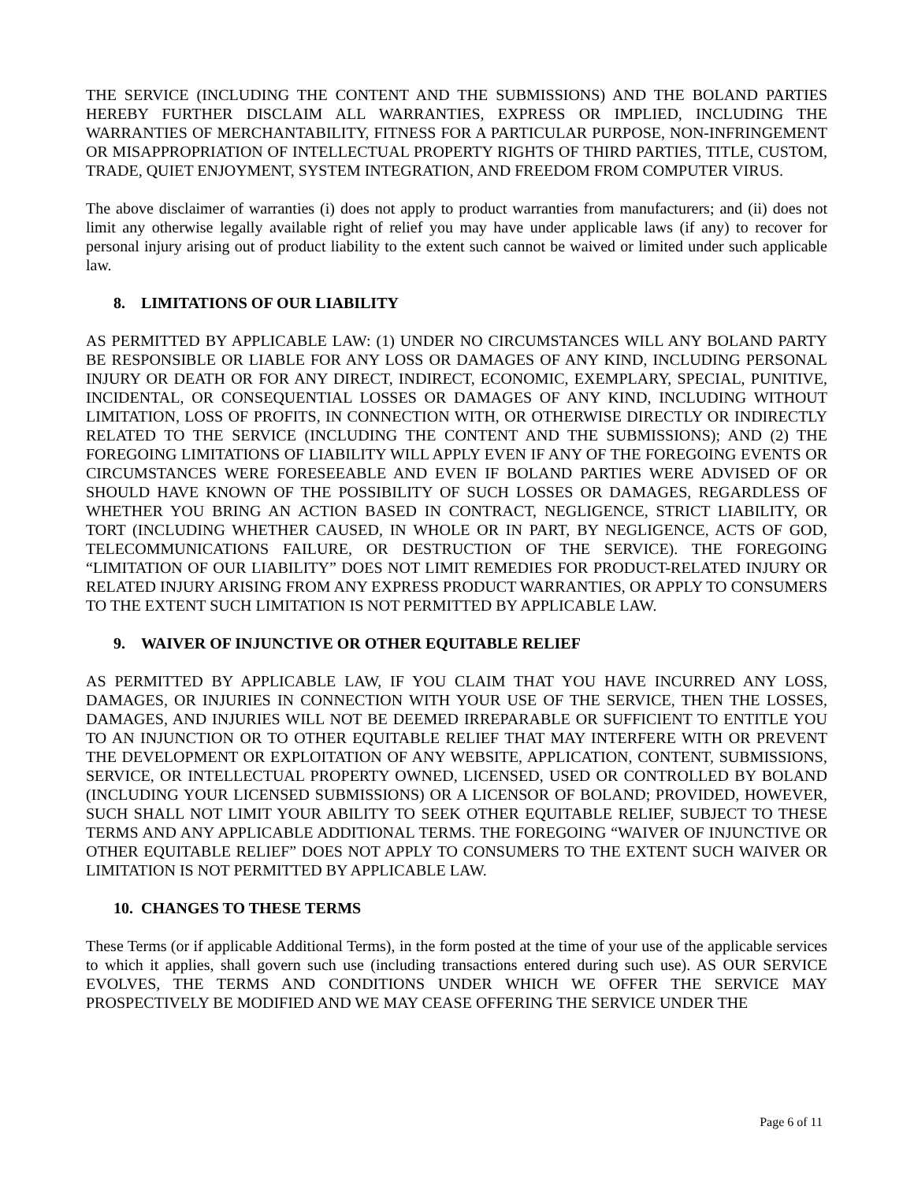THE SERVICE (INCLUDING THE CONTENT AND THE SUBMISSIONS) AND THE BOLAND PARTIES HEREBY FURTHER DISCLAIM ALL WARRANTIES, EXPRESS OR IMPLIED, INCLUDING THE WARRANTIES OF MERCHANTABILITY, FITNESS FOR A PARTICULAR PURPOSE, NON-INFRINGEMENT OR MISAPPROPRIATION OF INTELLECTUAL PROPERTY RIGHTS OF THIRD PARTIES, TITLE, CUSTOM, TRADE, QUIET ENJOYMENT, SYSTEM INTEGRATION, AND FREEDOM FROM COMPUTER VIRUS.
The above disclaimer of warranties (i) does not apply to product warranties from manufacturers; and (ii) does not limit any otherwise legally available right of relief you may have under applicable laws (if any) to recover for personal injury arising out of product liability to the extent such cannot be waived or limited under such applicable law.
8. LIMITATIONS OF OUR LIABILITY
AS PERMITTED BY APPLICABLE LAW: (1) UNDER NO CIRCUMSTANCES WILL ANY BOLAND PARTY BE RESPONSIBLE OR LIABLE FOR ANY LOSS OR DAMAGES OF ANY KIND, INCLUDING PERSONAL INJURY OR DEATH OR FOR ANY DIRECT, INDIRECT, ECONOMIC, EXEMPLARY, SPECIAL, PUNITIVE, INCIDENTAL, OR CONSEQUENTIAL LOSSES OR DAMAGES OF ANY KIND, INCLUDING WITHOUT LIMITATION, LOSS OF PROFITS, IN CONNECTION WITH, OR OTHERWISE DIRECTLY OR INDIRECTLY RELATED TO THE SERVICE (INCLUDING THE CONTENT AND THE SUBMISSIONS); AND (2) THE FOREGOING LIMITATIONS OF LIABILITY WILL APPLY EVEN IF ANY OF THE FOREGOING EVENTS OR CIRCUMSTANCES WERE FORESEEABLE AND EVEN IF BOLAND PARTIES WERE ADVISED OF OR SHOULD HAVE KNOWN OF THE POSSIBILITY OF SUCH LOSSES OR DAMAGES, REGARDLESS OF WHETHER YOU BRING AN ACTION BASED IN CONTRACT, NEGLIGENCE, STRICT LIABILITY, OR TORT (INCLUDING WHETHER CAUSED, IN WHOLE OR IN PART, BY NEGLIGENCE, ACTS OF GOD, TELECOMMUNICATIONS FAILURE, OR DESTRUCTION OF THE SERVICE). THE FOREGOING “LIMITATION OF OUR LIABILITY” DOES NOT LIMIT REMEDIES FOR PRODUCT-RELATED INJURY OR RELATED INJURY ARISING FROM ANY EXPRESS PRODUCT WARRANTIES, OR APPLY TO CONSUMERS TO THE EXTENT SUCH LIMITATION IS NOT PERMITTED BY APPLICABLE LAW.
9. WAIVER OF INJUNCTIVE OR OTHER EQUITABLE RELIEF
AS PERMITTED BY APPLICABLE LAW, IF YOU CLAIM THAT YOU HAVE INCURRED ANY LOSS, DAMAGES, OR INJURIES IN CONNECTION WITH YOUR USE OF THE SERVICE, THEN THE LOSSES, DAMAGES, AND INJURIES WILL NOT BE DEEMED IRREPARABLE OR SUFFICIENT TO ENTITLE YOU TO AN INJUNCTION OR TO OTHER EQUITABLE RELIEF THAT MAY INTERFERE WITH OR PREVENT THE DEVELOPMENT OR EXPLOITATION OF ANY WEBSITE, APPLICATION, CONTENT, SUBMISSIONS, SERVICE, OR INTELLECTUAL PROPERTY OWNED, LICENSED, USED OR CONTROLLED BY BOLAND (INCLUDING YOUR LICENSED SUBMISSIONS) OR A LICENSOR OF BOLAND; PROVIDED, HOWEVER, SUCH SHALL NOT LIMIT YOUR ABILITY TO SEEK OTHER EQUITABLE RELIEF, SUBJECT TO THESE TERMS AND ANY APPLICABLE ADDITIONAL TERMS. THE FOREGOING “WAIVER OF INJUNCTIVE OR OTHER EQUITABLE RELIEF” DOES NOT APPLY TO CONSUMERS TO THE EXTENT SUCH WAIVER OR LIMITATION IS NOT PERMITTED BY APPLICABLE LAW.
10. CHANGES TO THESE TERMS
These Terms (or if applicable Additional Terms), in the form posted at the time of your use of the applicable services to which it applies, shall govern such use (including transactions entered during such use). AS OUR SERVICE EVOLVES, THE TERMS AND CONDITIONS UNDER WHICH WE OFFER THE SERVICE MAY PROSPECTIVELY BE MODIFIED AND WE MAY CEASE OFFERING THE SERVICE UNDER THE
Page 6 of 11